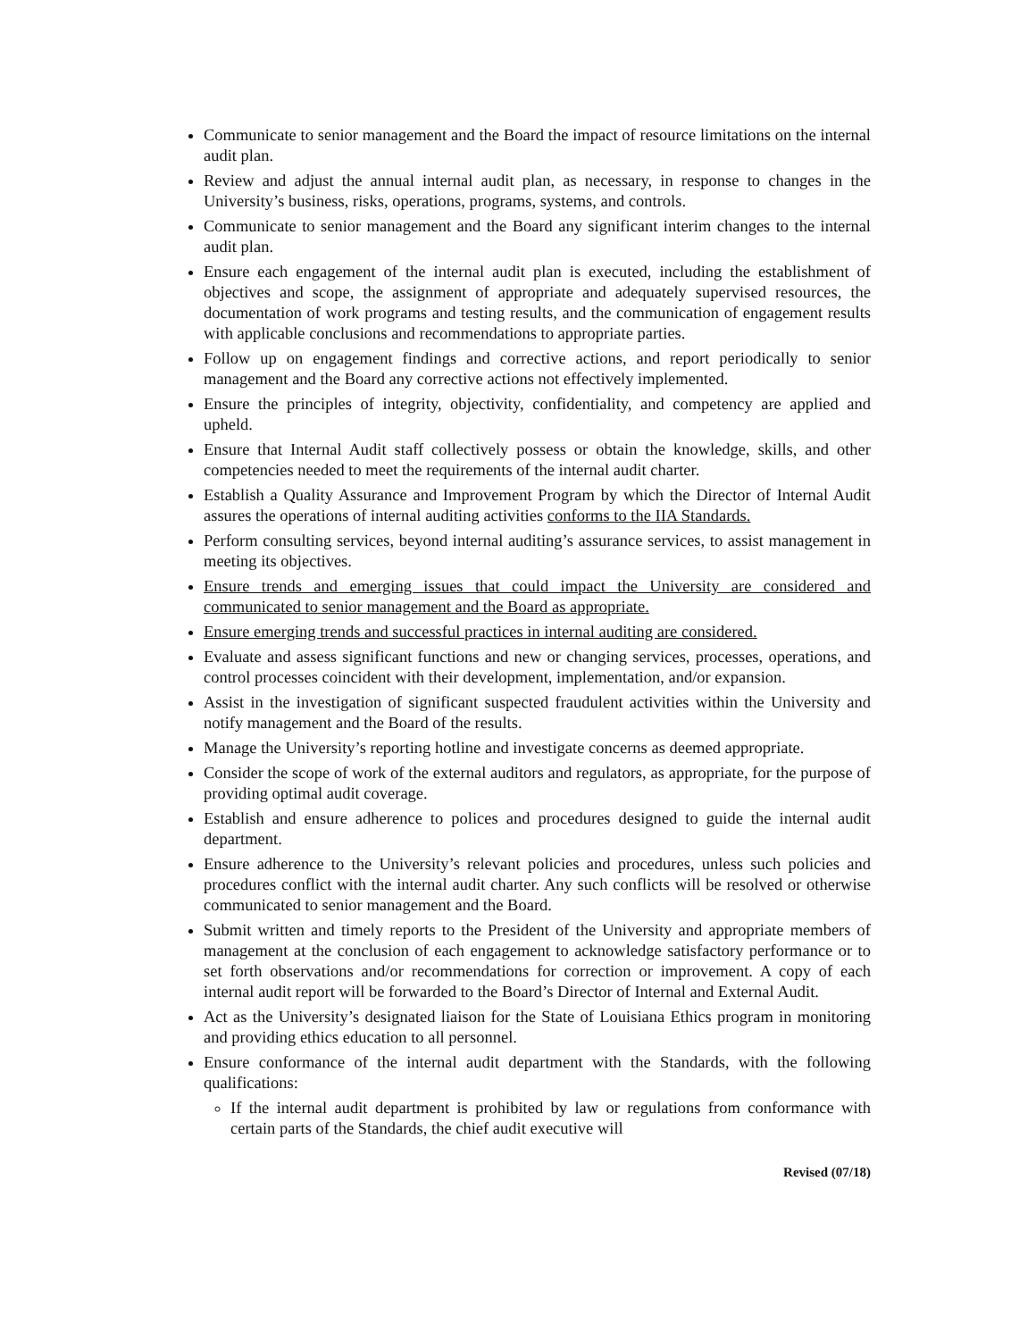Communicate to senior management and the Board the impact of resource limitations on the internal audit plan.
Review and adjust the annual internal audit plan, as necessary, in response to changes in the University’s business, risks, operations, programs, systems, and controls.
Communicate to senior management and the Board any significant interim changes to the internal audit plan.
Ensure each engagement of the internal audit plan is executed, including the establishment of objectives and scope, the assignment of appropriate and adequately supervised resources, the documentation of work programs and testing results, and the communication of engagement results with applicable conclusions and recommendations to appropriate parties.
Follow up on engagement findings and corrective actions, and report periodically to senior management and the Board any corrective actions not effectively implemented.
Ensure the principles of integrity, objectivity, confidentiality, and competency are applied and upheld.
Ensure that Internal Audit staff collectively possess or obtain the knowledge, skills, and other competencies needed to meet the requirements of the internal audit charter.
Establish a Quality Assurance and Improvement Program by which the Director of Internal Audit assures the operations of internal auditing activities conforms to the IIA Standards.
Perform consulting services, beyond internal auditing’s assurance services, to assist management in meeting its objectives.
Ensure trends and emerging issues that could impact the University are considered and communicated to senior management and the Board as appropriate.
Ensure emerging trends and successful practices in internal auditing are considered.
Evaluate and assess significant functions and new or changing services, processes, operations, and control processes coincident with their development, implementation, and/or expansion.
Assist in the investigation of significant suspected fraudulent activities within the University and notify management and the Board of the results.
Manage the University’s reporting hotline and investigate concerns as deemed appropriate.
Consider the scope of work of the external auditors and regulators, as appropriate, for the purpose of providing optimal audit coverage.
Establish and ensure adherence to polices and procedures designed to guide the internal audit department.
Ensure adherence to the University’s relevant policies and procedures, unless such policies and procedures conflict with the internal audit charter. Any such conflicts will be resolved or otherwise communicated to senior management and the Board.
Submit written and timely reports to the President of the University and appropriate members of management at the conclusion of each engagement to acknowledge satisfactory performance or to set forth observations and/or recommendations for correction or improvement. A copy of each internal audit report will be forwarded to the Board’s Director of Internal and External Audit.
Act as the University’s designated liaison for the State of Louisiana Ethics program in monitoring and providing ethics education to all personnel.
Ensure conformance of the internal audit department with the Standards, with the following qualifications:
If the internal audit department is prohibited by law or regulations from conformance with certain parts of the Standards, the chief audit executive will
Revised (07/18)